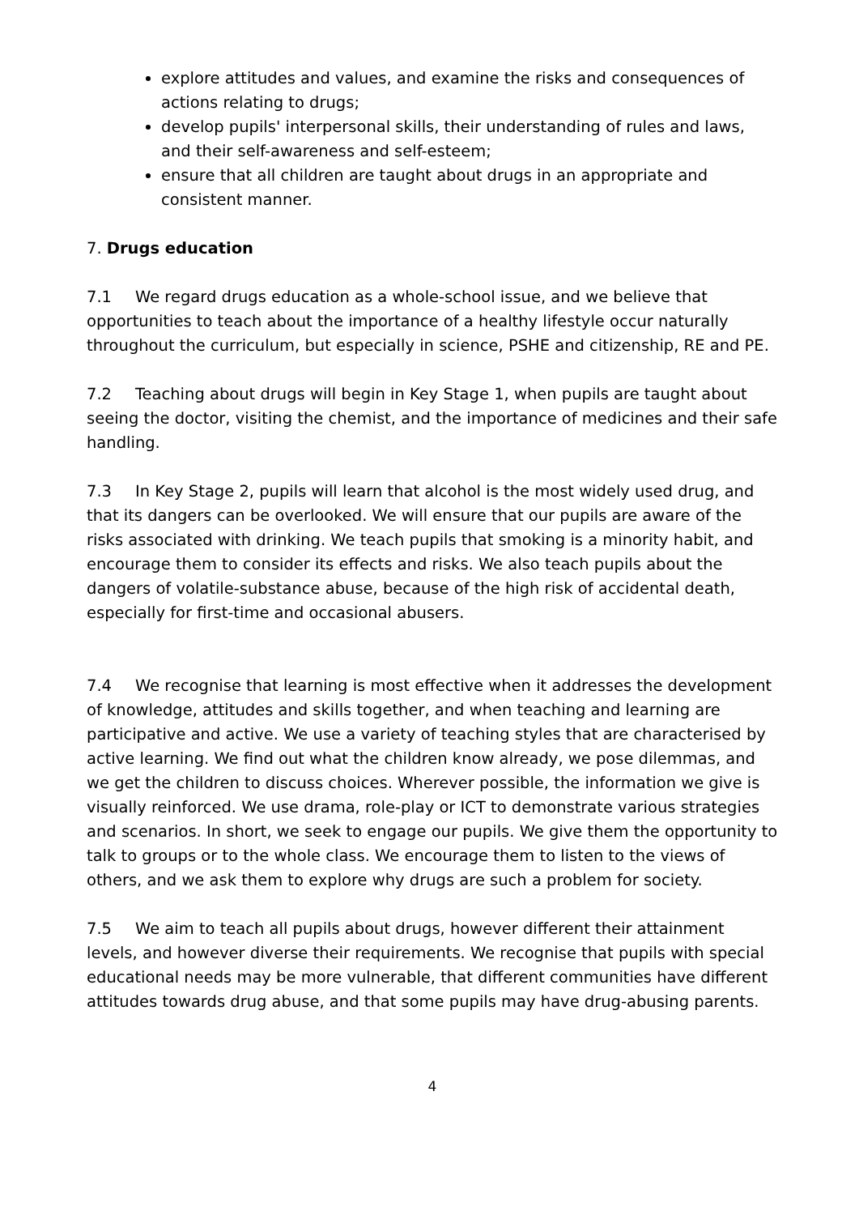explore attitudes and values, and examine the risks and consequences of actions relating to drugs;
develop pupils' interpersonal skills, their understanding of rules and laws, and their self-awareness and self-esteem;
ensure that all children are taught about drugs in an appropriate and consistent manner.
7. Drugs education
7.1 We regard drugs education as a whole-school issue, and we believe that opportunities to teach about the importance of a healthy lifestyle occur naturally throughout the curriculum, but especially in science, PSHE and citizenship, RE and PE.
7.2 Teaching about drugs will begin in Key Stage 1, when pupils are taught about seeing the doctor, visiting the chemist, and the importance of medicines and their safe handling.
7.3 In Key Stage 2, pupils will learn that alcohol is the most widely used drug, and that its dangers can be overlooked. We will ensure that our pupils are aware of the risks associated with drinking. We teach pupils that smoking is a minority habit, and encourage them to consider its effects and risks. We also teach pupils about the dangers of volatile-substance abuse, because of the high risk of accidental death, especially for first-time and occasional abusers.
7.4 We recognise that learning is most effective when it addresses the development of knowledge, attitudes and skills together, and when teaching and learning are participative and active. We use a variety of teaching styles that are characterised by active learning. We find out what the children know already, we pose dilemmas, and we get the children to discuss choices. Wherever possible, the information we give is visually reinforced. We use drama, role-play or ICT to demonstrate various strategies and scenarios. In short, we seek to engage our pupils. We give them the opportunity to talk to groups or to the whole class. We encourage them to listen to the views of others, and we ask them to explore why drugs are such a problem for society.
7.5 We aim to teach all pupils about drugs, however different their attainment levels, and however diverse their requirements. We recognise that pupils with special educational needs may be more vulnerable, that different communities have different attitudes towards drug abuse, and that some pupils may have drug-abusing parents.
4